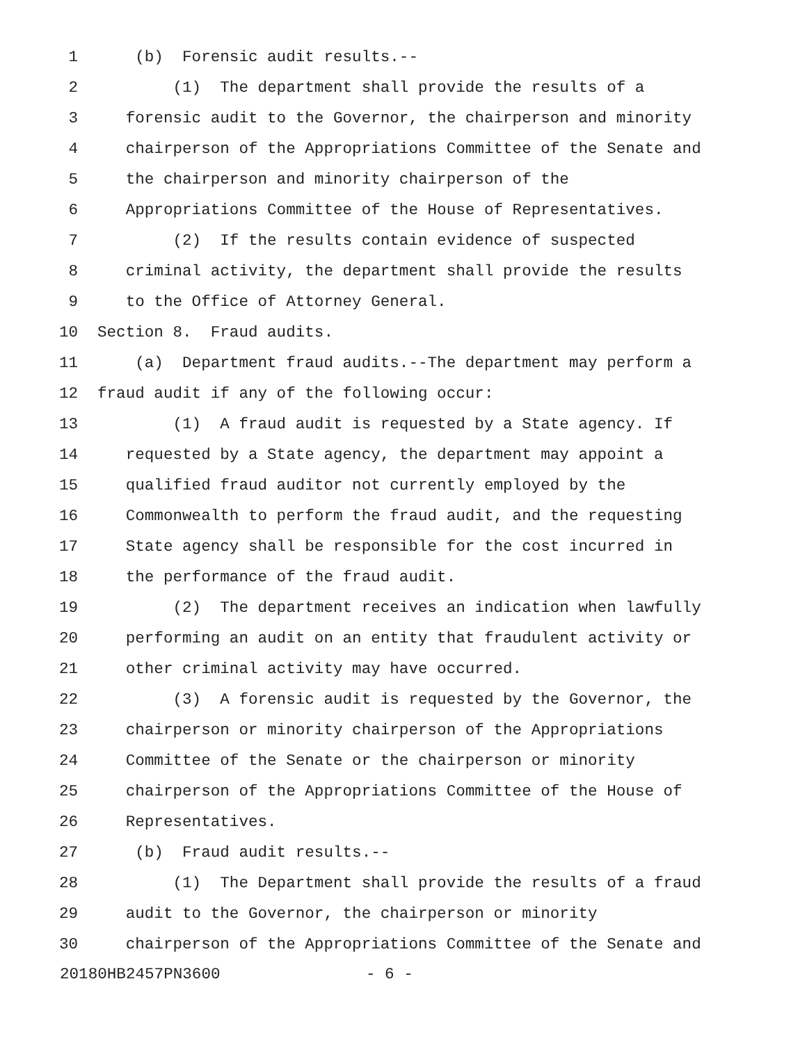1 (b) Forensic audit results.--
2 (1) The department shall provide the results of a
3 forensic audit to the Governor, the chairperson and minority
4 chairperson of the Appropriations Committee of the Senate and
5 the chairperson and minority chairperson of the
6 Appropriations Committee of the House of Representatives.
7 (2) If the results contain evidence of suspected
8 criminal activity, the department shall provide the results
9 to the Office of Attorney General.
10 Section 8. Fraud audits.
11 (a) Department fraud audits.--The department may perform a
12 fraud audit if any of the following occur:
13 (1) A fraud audit is requested by a State agency. If
14 requested by a State agency, the department may appoint a
15 qualified fraud auditor not currently employed by the
16 Commonwealth to perform the fraud audit, and the requesting
17 State agency shall be responsible for the cost incurred in
18 the performance of the fraud audit.
19 (2) The department receives an indication when lawfully
20 performing an audit on an entity that fraudulent activity or
21 other criminal activity may have occurred.
22 (3) A forensic audit is requested by the Governor, the
23 chairperson or minority chairperson of the Appropriations
24 Committee of the Senate or the chairperson or minority
25 chairperson of the Appropriations Committee of the House of
26 Representatives.
27 (b) Fraud audit results.--
28 (1) The Department shall provide the results of a fraud
29 audit to the Governor, the chairperson or minority
30 chairperson of the Appropriations Committee of the Senate and
20180HB2457PN3600 - 6 -